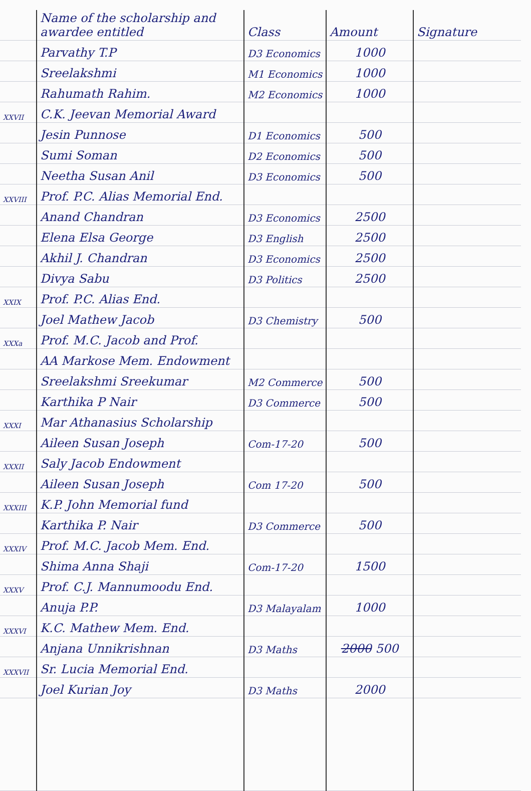| | Name of the scholarship and awardee entitled | Class | Amount | Signature |
| --- | --- | --- | --- | --- |
| | Parvathy T.P | D3 Economics | 1000 | |
| | Sreelakshmi | M1 Economics | 1000 | |
| | Rahumath Rahim. | M2 Economics | 1000 | |
| XXVII | C.K. Jeevan Memorial Award | | | |
| | Jesin Punnose | D1 Economics | 500 | |
| | Sumi Soman | D2 Economics | 500 | |
| | Neetha Susan Anil | D3 Economics | 500 | |
| XXVIII | Prof. P.C. Alias Memorial End. | | | |
| | Anand Chandran | D3 Economics | 2500 | |
| | Elena Elsa George | D3 English | 2500 | |
| | Akhil J. Chandran | D3 Economics | 2500 | |
| | Divya Sabu | D3 Politics | 2500 | |
| XXIX | Prof. P.C. Alias End. | | | |
| | Joel Mathew Jacob | D3 Chemistry | 500 | |
| XXXa | Prof. M.C. Jacob and Prof. | | | |
| | AA Markose Mem. Endowment | | | |
| | Sreelakshmi Sreekumar | M2 Commerce | 500 | |
| | Karthika P Nair | D3 Commerce | 500 | |
| XXXI | Mar Athanasius Scholarship | | | |
| | Aileen Susan Joseph | Com-17-20 | 500 | |
| XXXII | Saly Jacob Endowment | | | |
| | Aileen Susan Joseph | Com 17-20 | 500 | |
| XXXIII | K.P. John Memorial fund | | | |
| | Karthika P. Nair | D3 Commerce | 500 | |
| XXXIV | Prof. M.C. Jacob Mem. End. | | | |
| | Shima Anna Shaji | Com-17-20 | 1500 | |
| XXXV | Prof. C.J. Mannumoodu End. | | | |
| | Anuja P.P. | D3 Malayalam | 1000 | |
| XXXVI | K.C. Mathew Mem. End. | | | |
| | Anjana Unnikrishnan | D3 Maths | 2000 500 | |
| XXXVII | Sr. Lucia Memorial End. | | | |
| | Joel Kurian Joy | D3 Maths | 2000 | |